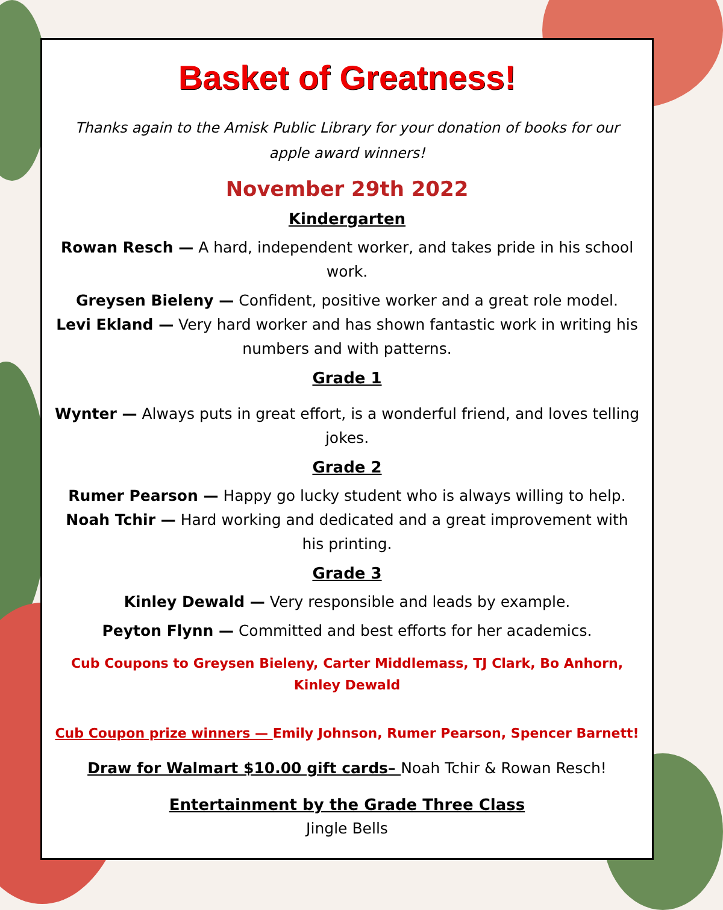Basket of Greatness!
Thanks again to the Amisk Public Library for your donation of books for our apple award winners!
November 29th 2022
Kindergarten
Rowan Resch — A hard, independent worker, and takes pride in his school work.
Greysen Bieleny — Confident, positive worker and a great role model.
Levi Ekland — Very hard worker and has shown fantastic work in writing his numbers and with patterns.
Grade 1
Wynter — Always puts in great effort, is a wonderful friend, and loves telling jokes.
Grade 2
Rumer Pearson — Happy go lucky student who is always willing to help.
Noah Tchir — Hard working and dedicated and a great improvement with his printing.
Grade 3
Kinley Dewald — Very responsible and leads by example.
Peyton Flynn — Committed and best efforts for her academics.
Cub Coupons to Greysen Bieleny, Carter Middlemass, TJ Clark, Bo Anhorn, Kinley Dewald
Cub Coupon prize winners — Emily Johnson, Rumer Pearson, Spencer Barnett!
Draw for Walmart $10.00 gift cards– Noah Tchir & Rowan Resch!
Entertainment by the Grade Three Class
Jingle Bells